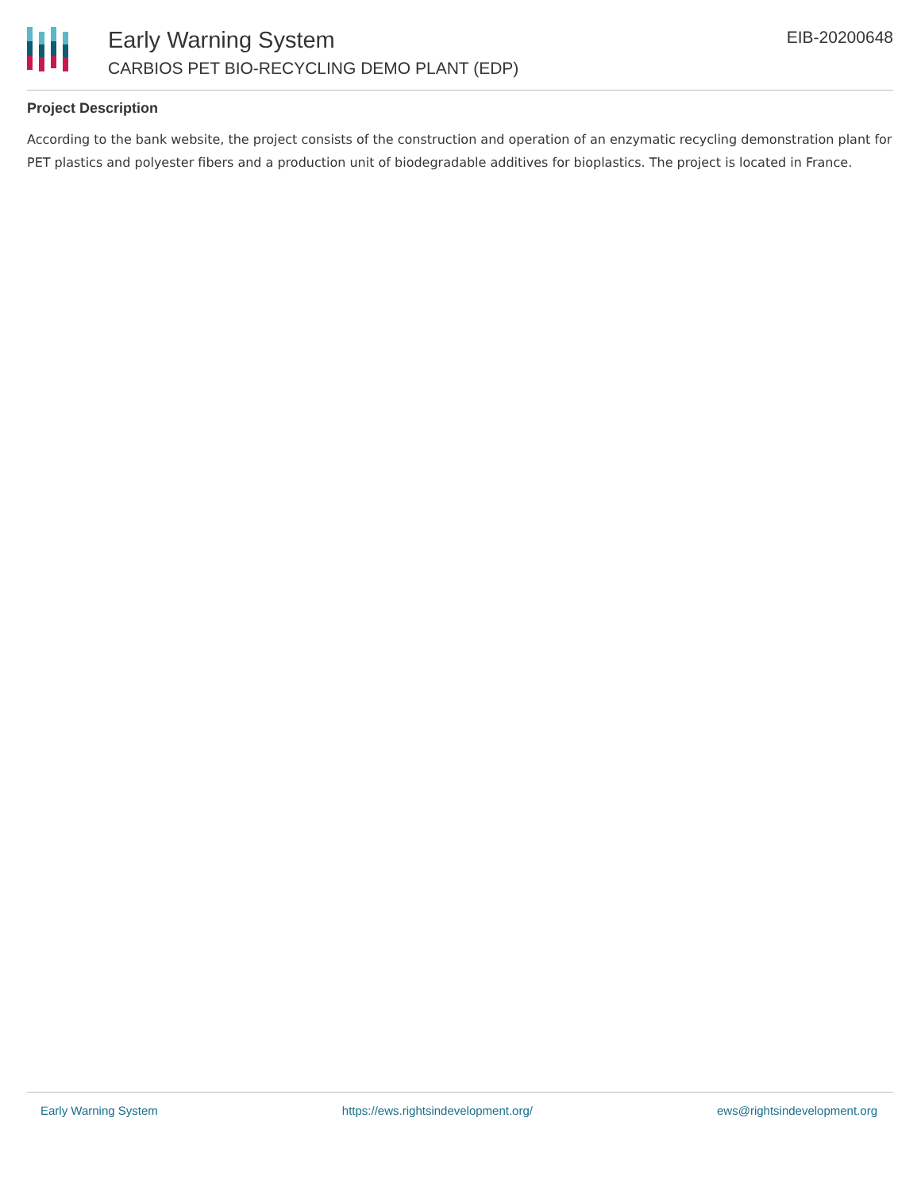Early Warning System
CARBIOS PET BIO-RECYCLING DEMO PLANT (EDP)
EIB-20200648
Project Description
According to the bank website, the project consists of the construction and operation of an enzymatic recycling demonstration plant for PET plastics and polyester fibers and a production unit of biodegradable additives for bioplastics. The project is located in France.
Early Warning System https://ews.rightsindevelopment.org/ ews@rightsindevelopment.org